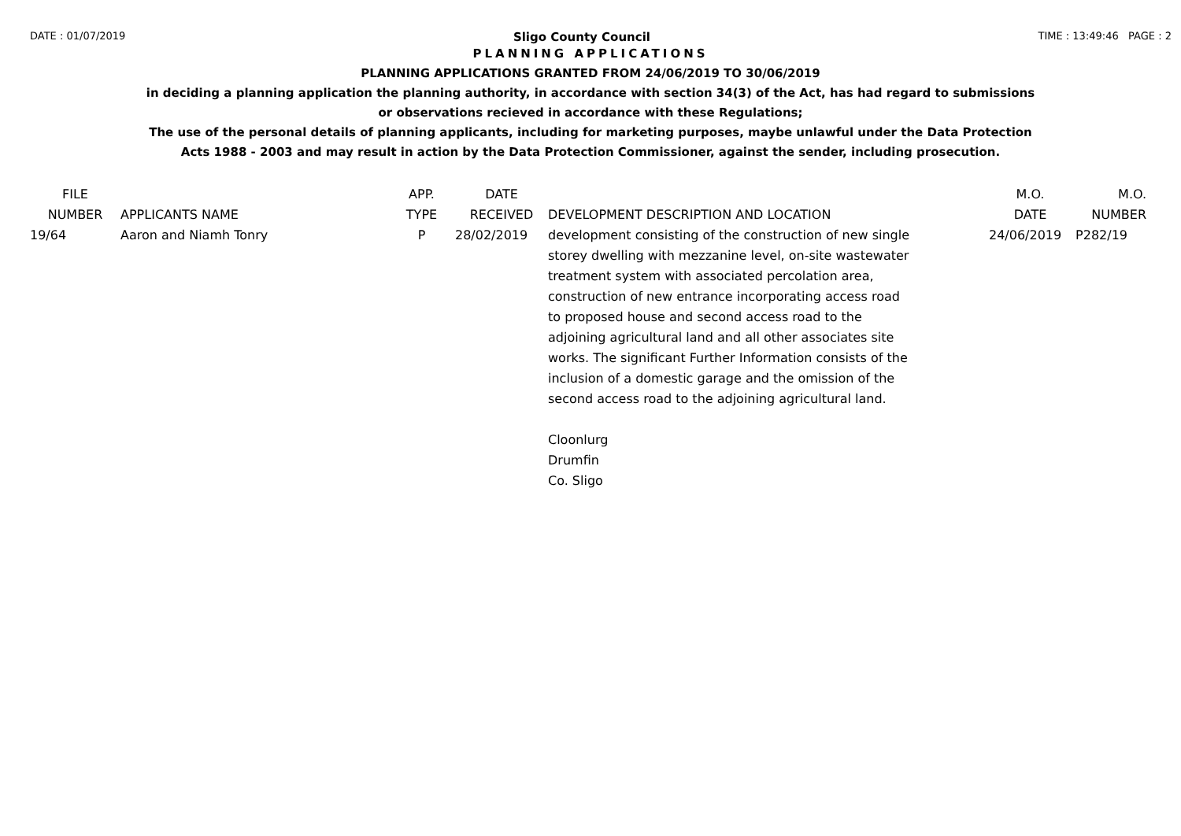DATE : 01/07/2019 Sligo County Council TIME : 13:49:46 PAGE : 2
PLANNING APPLICATIONS
PLANNING APPLICATIONS GRANTED FROM 24/06/2019 TO 30/06/2019
in deciding a planning application the planning authority, in accordance with section 34(3) of the Act, has had regard to submissions
or observations recieved in accordance with these Regulations;
The use of the personal details of planning applicants, including for marketing purposes, maybe unlawful under the Data Protection
Acts 1988 - 2003 and may result in action by the Data Protection Commissioner, against the sender, including prosecution.
| FILE NUMBER | APPLICANTS NAME | APP. TYPE | DATE RECEIVED | DEVELOPMENT DESCRIPTION AND LOCATION | M.O. DATE | M.O. NUMBER |
| --- | --- | --- | --- | --- | --- | --- |
| 19/64 | Aaron and Niamh Tonry | P | 28/02/2019 | development consisting of the construction of new single storey dwelling with mezzanine level, on-site wastewater treatment system with associated percolation area, construction of new entrance incorporating access road to proposed house and second access road to the adjoining agricultural land and all other associates site works. The significant Further Information consists of the inclusion of a domestic garage and the omission of the second access road to the adjoining agricultural land. Cloonlurg Drumfin Co. Sligo | 24/06/2019 | P282/19 |